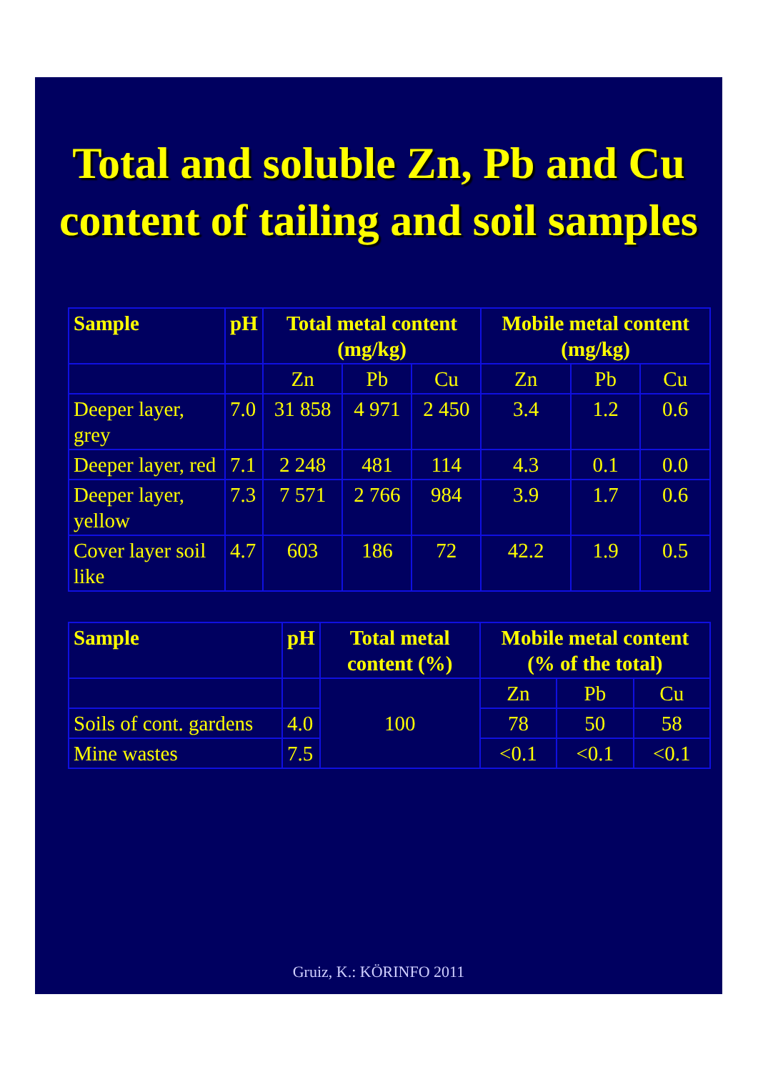Total and soluble Zn, Pb and Cu content of tailing and soil samples
| Sample | pH | Total metal content (mg/kg) | | | Mobile metal content (mg/kg) | | |
| --- | --- | --- | --- | --- | --- | --- | --- |
| | | Zn | Pb | Cu | Zn | Pb | Cu |
| Deeper layer, grey | 7.0 | 31 858 | 4 971 | 2 450 | 3.4 | 1.2 | 0.6 |
| Deeper layer, red | 7.1 | 2 248 | 481 | 114 | 4.3 | 0.1 | 0.0 |
| Deeper layer, yellow | 7.3 | 7 571 | 2 766 | 984 | 3.9 | 1.7 | 0.6 |
| Cover layer soil like | 4.7 | 603 | 186 | 72 | 42.2 | 1.9 | 0.5 |
| Sample | pH | Total metal content (%) | Mobile metal content (% of the total) | | |
| --- | --- | --- | --- | --- | --- |
| | | 100 | Zn | Pb | Cu |
| Soils of cont. gardens | 4.0 | | 78 | 50 | 58 |
| Mine wastes | 7.5 | | <0.1 | <0.1 | <0.1 |
Gruiz, K.: KÖRINFO 2011